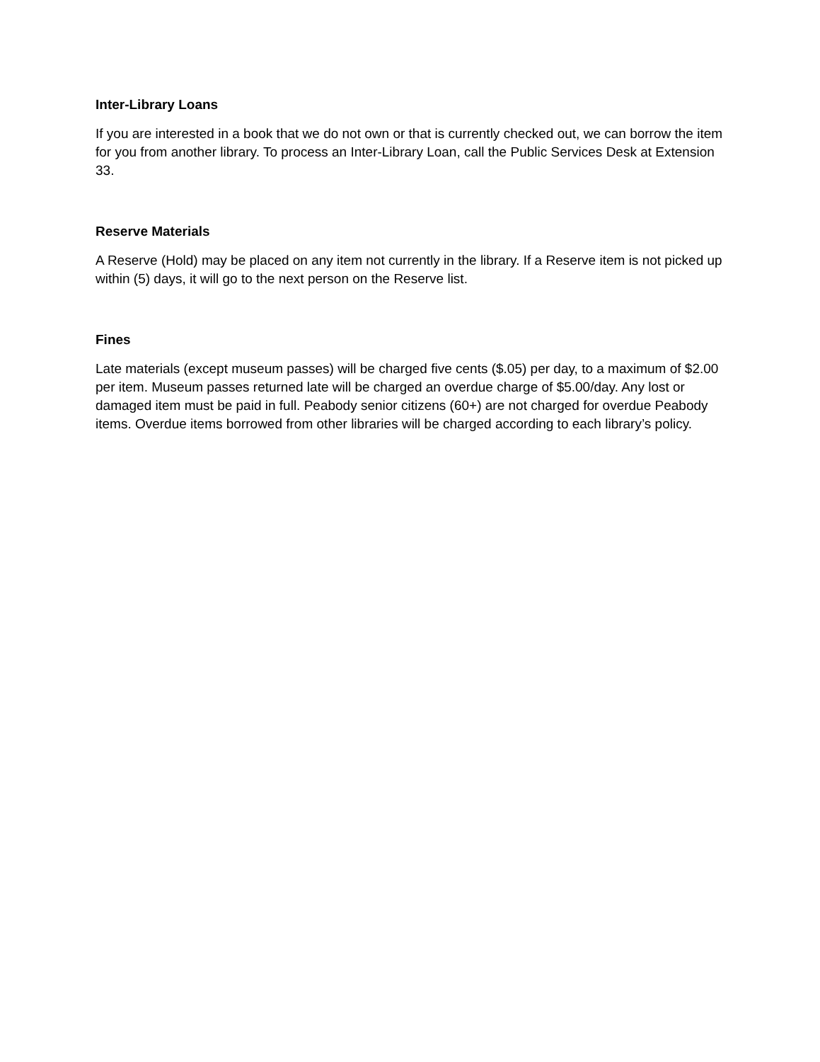Inter-Library Loans
If you are interested in a book that we do not own or that is currently checked out, we can borrow the item for you from another library. To process an Inter-Library Loan, call the Public Services Desk at Extension 33.
Reserve Materials
A Reserve (Hold) may be placed on any item not currently in the library. If a Reserve item is not picked up within (5) days, it will go to the next person on the Reserve list.
Fines
Late materials (except museum passes) will be charged five cents ($.05) per day, to a maximum of $2.00 per item. Museum passes returned late will be charged an overdue charge of $5.00/day. Any lost or damaged item must be paid in full. Peabody senior citizens (60+) are not charged for overdue Peabody items. Overdue items borrowed from other libraries will be charged according to each library’s policy.